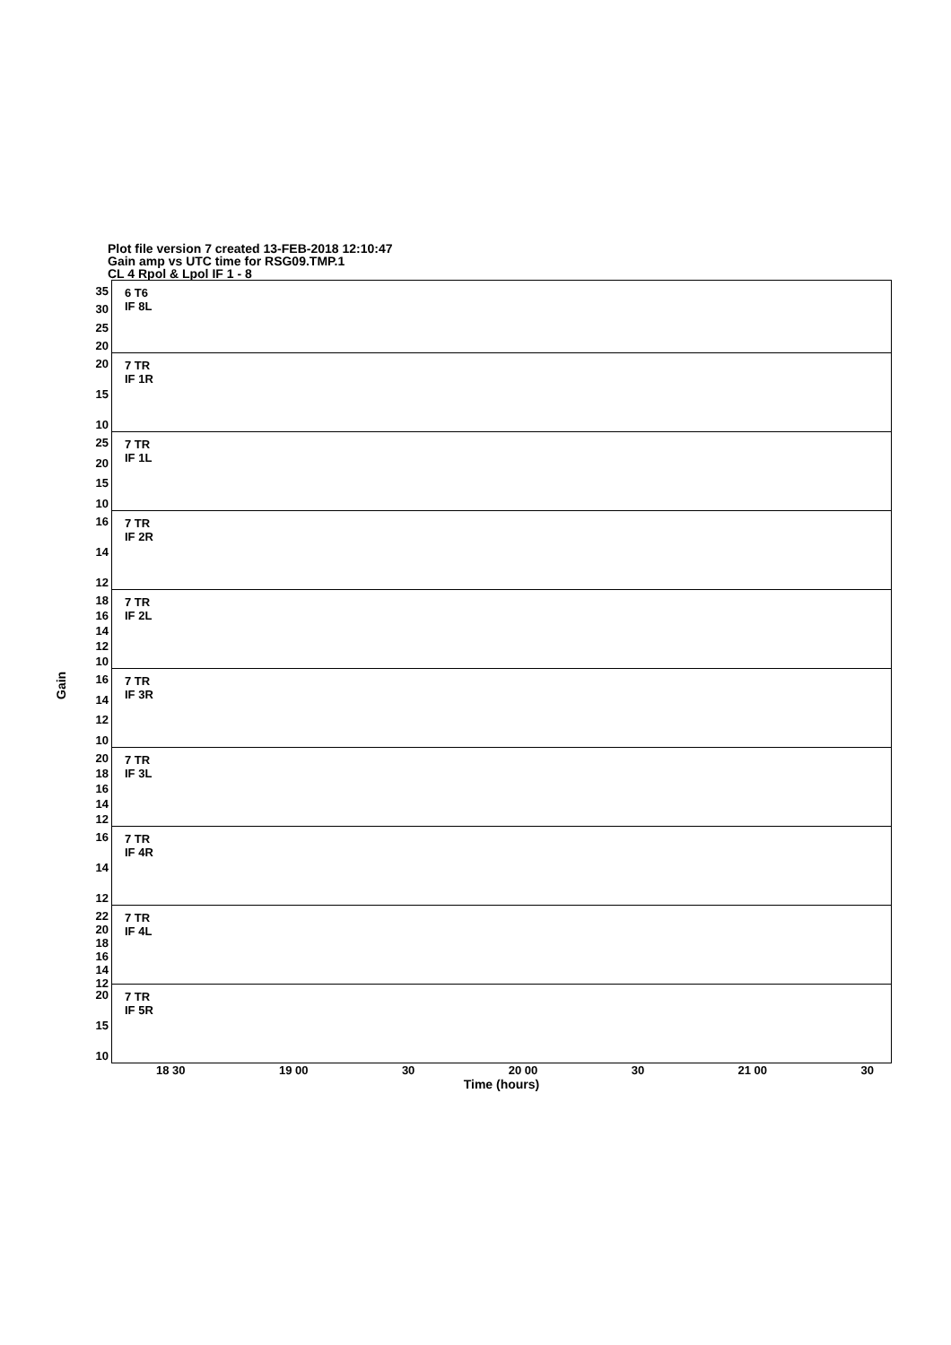Plot file version 7 created 13-FEB-2018 12:10:47
Gain amp vs UTC time for RSG09.TMP.1
CL 4 Rpol & Lpol IF 1 - 8
Gain
35
30
25
20
6 T6
IF 8L
20
15
10
7 TR
IF 1R
25
20
15
10
7 TR
IF 1L
16
14
12
7 TR
IF 2R
18
16
14
12
10
7 TR
IF 2L
16
14
12
10
7 TR
IF 3R
20
18
16
14
12
7 TR
IF 3L
16
14
12
7 TR
IF 4R
22
20
18
16
14
12
7 TR
IF 4L
20
15
10
7 TR
IF 5R
18 30 19 00 30 20 00 30 21 00 30
Time (hours)